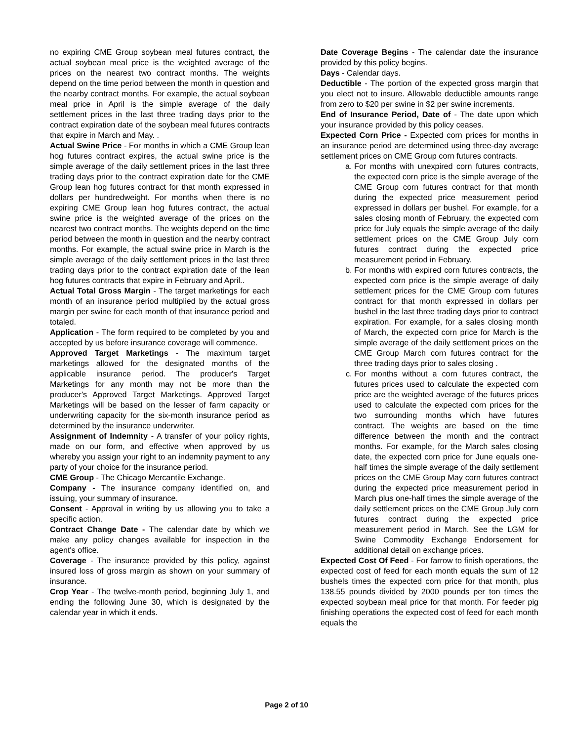no expiring CME Group soybean meal futures contract, the actual soybean meal price is the weighted average of the prices on the nearest two contract months. The weights depend on the time period between the month in question and the nearby contract months. For example, the actual soybean meal price in April is the simple average of the daily settlement prices in the last three trading days prior to the contract expiration date of the soybean meal futures contracts that expire in March and May. .
Actual Swine Price - For months in which a CME Group lean hog futures contract expires, the actual swine price is the simple average of the daily settlement prices in the last three trading days prior to the contract expiration date for the CME Group lean hog futures contract for that month expressed in dollars per hundredweight. For months when there is no expiring CME Group lean hog futures contract, the actual swine price is the weighted average of the prices on the nearest two contract months. The weights depend on the time period between the month in question and the nearby contract months. For example, the actual swine price in March is the simple average of the daily settlement prices in the last three trading days prior to the contract expiration date of the lean hog futures contracts that expire in February and April..
Actual Total Gross Margin - The target marketings for each month of an insurance period multiplied by the actual gross margin per swine for each month of that insurance period and totaled.
Application - The form required to be completed by you and accepted by us before insurance coverage will commence.
Approved Target Marketings - The maximum target marketings allowed for the designated months of the applicable insurance period. The producer's Target Marketings for any month may not be more than the producer's Approved Target Marketings. Approved Target Marketings will be based on the lesser of farm capacity or underwriting capacity for the six-month insurance period as determined by the insurance underwriter.
Assignment of Indemnity - A transfer of your policy rights, made on our form, and effective when approved by us whereby you assign your right to an indemnity payment to any party of your choice for the insurance period.
CME Group - The Chicago Mercantile Exchange.
Company - The insurance company identified on, and issuing, your summary of insurance.
Consent - Approval in writing by us allowing you to take a specific action.
Contract Change Date - The calendar date by which we make any policy changes available for inspection in the agent's office.
Coverage - The insurance provided by this policy, against insured loss of gross margin as shown on your summary of insurance.
Crop Year - The twelve-month period, beginning July 1, and ending the following June 30, which is designated by the calendar year in which it ends.
Date Coverage Begins - The calendar date the insurance provided by this policy begins.
Days - Calendar days.
Deductible - The portion of the expected gross margin that you elect not to insure. Allowable deductible amounts range from zero to $20 per swine in $2 per swine increments.
End of Insurance Period, Date of - The date upon which your insurance provided by this policy ceases.
Expected Corn Price - Expected corn prices for months in an insurance period are determined using three-day average settlement prices on CME Group corn futures contracts.
a. For months with unexpired corn futures contracts, the expected corn price is the simple average of the CME Group corn futures contract for that month during the expected price measurement period expressed in dollars per bushel. For example, for a sales closing month of February, the expected corn price for July equals the simple average of the daily settlement prices on the CME Group July corn futures contract during the expected price measurement period in February.
b. For months with expired corn futures contracts, the expected corn price is the simple average of daily settlement prices for the CME Group corn futures contract for that month expressed in dollars per bushel in the last three trading days prior to contract expiration. For example, for a sales closing month of March, the expected corn price for March is the simple average of the daily settlement prices on the CME Group March corn futures contract for the three trading days prior to sales closing .
c. For months without a corn futures contract, the futures prices used to calculate the expected corn price are the weighted average of the futures prices used to calculate the expected corn prices for the two surrounding months which have futures contract. The weights are based on the time difference between the month and the contract months. For example, for the March sales closing date, the expected corn price for June equals one-half times the simple average of the daily settlement prices on the CME Group May corn futures contract during the expected price measurement period in March plus one-half times the simple average of the daily settlement prices on the CME Group July corn futures contract during the expected price measurement period in March. See the LGM for Swine Commodity Exchange Endorsement for additional detail on exchange prices.
Expected Cost Of Feed - For farrow to finish operations, the expected cost of feed for each month equals the sum of 12 bushels times the expected corn price for that month, plus 138.55 pounds divided by 2000 pounds per ton times the expected soybean meal price for that month. For feeder pig finishing operations the expected cost of feed for each month equals the
Page 2 of 10